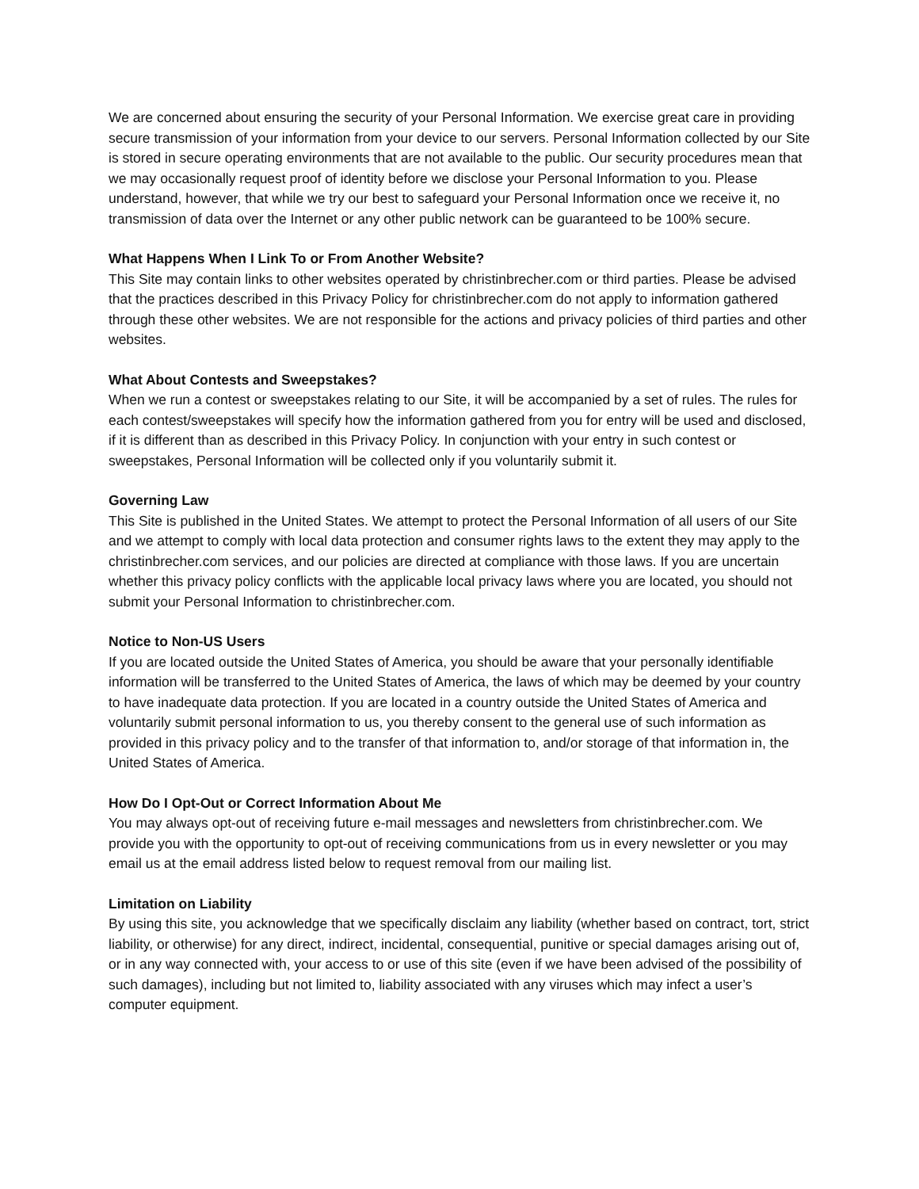We are concerned about ensuring the security of your Personal Information. We exercise great care in providing secure transmission of your information from your device to our servers. Personal Information collected by our Site is stored in secure operating environments that are not available to the public. Our security procedures mean that we may occasionally request proof of identity before we disclose your Personal Information to you. Please understand, however, that while we try our best to safeguard your Personal Information once we receive it, no transmission of data over the Internet or any other public network can be guaranteed to be 100% secure.
What Happens When I Link To or From Another Website?
This Site may contain links to other websites operated by christinbrecher.com or third parties. Please be advised that the practices described in this Privacy Policy for christinbrecher.com do not apply to information gathered through these other websites. We are not responsible for the actions and privacy policies of third parties and other websites.
What About Contests and Sweepstakes?
When we run a contest or sweepstakes relating to our Site, it will be accompanied by a set of rules. The rules for each contest/sweepstakes will specify how the information gathered from you for entry will be used and disclosed, if it is different than as described in this Privacy Policy. In conjunction with your entry in such contest or sweepstakes, Personal Information will be collected only if you voluntarily submit it.
Governing Law
This Site is published in the United States. We attempt to protect the Personal Information of all users of our Site and we attempt to comply with local data protection and consumer rights laws to the extent they may apply to the christinbrecher.com services, and our policies are directed at compliance with those laws. If you are uncertain whether this privacy policy conflicts with the applicable local privacy laws where you are located, you should not submit your Personal Information to christinbrecher.com.
Notice to Non-US Users
If you are located outside the United States of America, you should be aware that your personally identifiable information will be transferred to the United States of America, the laws of which may be deemed by your country to have inadequate data protection. If you are located in a country outside the United States of America and voluntarily submit personal information to us, you thereby consent to the general use of such information as provided in this privacy policy and to the transfer of that information to, and/or storage of that information in, the United States of America.
How Do I Opt-Out or Correct Information About Me
You may always opt-out of receiving future e-mail messages and newsletters from christinbrecher.com. We provide you with the opportunity to opt-out of receiving communications from us in every newsletter or you may email us at the email address listed below to request removal from our mailing list.
Limitation on Liability
By using this site, you acknowledge that we specifically disclaim any liability (whether based on contract, tort, strict liability, or otherwise) for any direct, indirect, incidental, consequential, punitive or special damages arising out of, or in any way connected with, your access to or use of this site (even if we have been advised of the possibility of such damages), including but not limited to, liability associated with any viruses which may infect a user’s computer equipment.